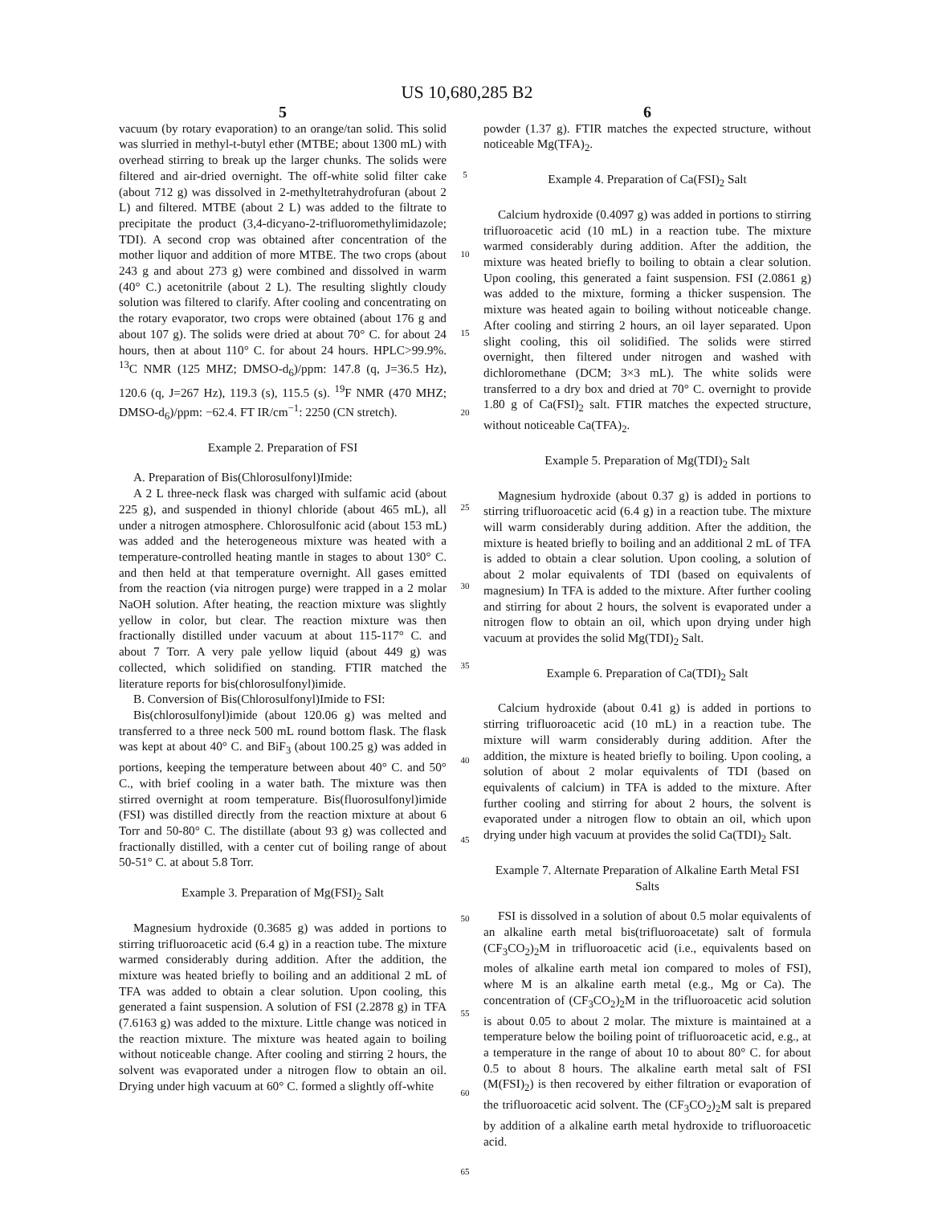US 10,680,285 B2
5
vacuum (by rotary evaporation) to an orange/tan solid. This solid was slurried in methyl-t-butyl ether (MTBE; about 1300 mL) with overhead stirring to break up the larger chunks. The solids were filtered and air-dried overnight. The off-white solid filter cake (about 712 g) was dissolved in 2-methyltetrahydrofuran (about 2 L) and filtered. MTBE (about 2 L) was added to the filtrate to precipitate the product (3,4-dicyano-2-trifluoromethylimidazole; TDI). A second crop was obtained after concentration of the mother liquor and addition of more MTBE. The two crops (about 243 g and about 273 g) were combined and dissolved in warm (40° C.) acetonitrile (about 2 L). The resulting slightly cloudy solution was filtered to clarify. After cooling and concentrating on the rotary evaporator, two crops were obtained (about 176 g and about 107 g). The solids were dried at about 70° C. for about 24 hours, then at about 110° C. for about 24 hours. HPLC>99.9%. <sup>13</sup>C NMR (125 MHZ; DMSO-d<sub>6</sub>)/ppm: 147.8 (q, J=36.5 Hz), 120.6 (q, J=267 Hz), 119.3 (s), 115.5 (s). <sup>19</sup>F NMR (470 MHZ; DMSO-d<sub>6</sub>)/ppm: −62.4. FT IR/cm<sup>−1</sup>: 2250 (CN stretch).
Example 2. Preparation of FSI
A. Preparation of Bis(Chlorosulfonyl)Imide:
A 2 L three-neck flask was charged with sulfamic acid (about 225 g), and suspended in thionyl chloride (about 465 mL), all under a nitrogen atmosphere. Chlorosulfonic acid (about 153 mL) was added and the heterogeneous mixture was heated with a temperature-controlled heating mantle in stages to about 130° C. and then held at that temperature overnight. All gases emitted from the reaction (via nitrogen purge) were trapped in a 2 molar NaOH solution. After heating, the reaction mixture was slightly yellow in color, but clear. The reaction mixture was then fractionally distilled under vacuum at about 115-117° C. and about 7 Torr. A very pale yellow liquid (about 449 g) was collected, which solidified on standing. FTIR matched the literature reports for bis(chlorosulfonyl)imide.
B. Conversion of Bis(Chlorosulfonyl)Imide to FSI:
Bis(chlorosulfonyl)imide (about 120.06 g) was melted and transferred to a three neck 500 mL round bottom flask. The flask was kept at about 40° C. and BiF<sub>3</sub> (about 100.25 g) was added in portions, keeping the temperature between about 40° C. and 50° C., with brief cooling in a water bath. The mixture was then stirred overnight at room temperature. Bis(fluorosulfonyl)imide (FSI) was distilled directly from the reaction mixture at about 6 Torr and 50-80° C. The distillate (about 93 g) was collected and fractionally distilled, with a center cut of boiling range of about 50-51° C. at about 5.8 Torr.
Example 3. Preparation of Mg(FSI)<sub>2</sub> Salt
Magnesium hydroxide (0.3685 g) was added in portions to stirring trifluoroacetic acid (6.4 g) in a reaction tube. The mixture warmed considerably during addition. After the addition, the mixture was heated briefly to boiling and an additional 2 mL of TFA was added to obtain a clear solution. Upon cooling, this generated a faint suspension. A solution of FSI (2.2878 g) in TFA (7.6163 g) was added to the mixture. Little change was noticed in the reaction mixture. The mixture was heated again to boiling without noticeable change. After cooling and stirring 2 hours, the solvent was evaporated under a nitrogen flow to obtain an oil. Drying under high vacuum at 60° C. formed a slightly off-white
5
10
15
20
25
30
35
40
45
50
55
60
65
6
powder (1.37 g). FTIR matches the expected structure, without noticeable Mg(TFA)<sub>2</sub>.
Example 4. Preparation of Ca(FSI)<sub>2</sub> Salt
Calcium hydroxide (0.4097 g) was added in portions to stirring trifluoroacetic acid (10 mL) in a reaction tube. The mixture warmed considerably during addition. After the addition, the mixture was heated briefly to boiling to obtain a clear solution. Upon cooling, this generated a faint suspension. FSI (2.0861 g) was added to the mixture, forming a thicker suspension. The mixture was heated again to boiling without noticeable change. After cooling and stirring 2 hours, an oil layer separated. Upon slight cooling, this oil solidified. The solids were stirred overnight, then filtered under nitrogen and washed with dichloromethane (DCM; 3×3 mL). The white solids were transferred to a dry box and dried at 70° C. overnight to provide 1.80 g of Ca(FSI)<sub>2</sub> salt. FTIR matches the expected structure, without noticeable Ca(TFA)<sub>2</sub>.
Example 5. Preparation of Mg(TDI)<sub>2</sub> Salt
Magnesium hydroxide (about 0.37 g) is added in portions to stirring trifluoroacetic acid (6.4 g) in a reaction tube. The mixture will warm considerably during addition. After the addition, the mixture is heated briefly to boiling and an additional 2 mL of TFA is added to obtain a clear solution. Upon cooling, a solution of about 2 molar equivalents of TDI (based on equivalents of magnesium) In TFA is added to the mixture. After further cooling and stirring for about 2 hours, the solvent is evaporated under a nitrogen flow to obtain an oil, which upon drying under high vacuum at provides the solid Mg(TDI)<sub>2</sub> Salt.
Example 6. Preparation of Ca(TDI)<sub>2</sub> Salt
Calcium hydroxide (about 0.41 g) is added in portions to stirring trifluoroacetic acid (10 mL) in a reaction tube. The mixture will warm considerably during addition. After the addition, the mixture is heated briefly to boiling. Upon cooling, a solution of about 2 molar equivalents of TDI (based on equivalents of calcium) in TFA is added to the mixture. After further cooling and stirring for about 2 hours, the solvent is evaporated under a nitrogen flow to obtain an oil, which upon drying under high vacuum at provides the solid Ca(TDI)<sub>2</sub> Salt.
Example 7. Alternate Preparation of Alkaline Earth Metal FSI Salts
FSI is dissolved in a solution of about 0.5 molar equivalents of an alkaline earth metal bis(trifluoroacetate) salt of formula (CF<sub>3</sub>CO<sub>2</sub>)<sub>2</sub>M in trifluoroacetic acid (i.e., equivalents based on moles of alkaline earth metal ion compared to moles of FSI), where M is an alkaline earth metal (e.g., Mg or Ca). The concentration of (CF<sub>3</sub>CO<sub>2</sub>)<sub>2</sub>M in the trifluoroacetic acid solution is about 0.05 to about 2 molar. The mixture is maintained at a temperature below the boiling point of trifluoroacetic acid, e.g., at a temperature in the range of about 10 to about 80° C. for about 0.5 to about 8 hours. The alkaline earth metal salt of FSI (M(FSI)<sub>2</sub>) is then recovered by either filtration or evaporation of the trifluoroacetic acid solvent. The (CF<sub>3</sub>CO<sub>2</sub>)<sub>2</sub>M salt is prepared by addition of a alkaline earth metal hydroxide to trifluoroacetic acid.